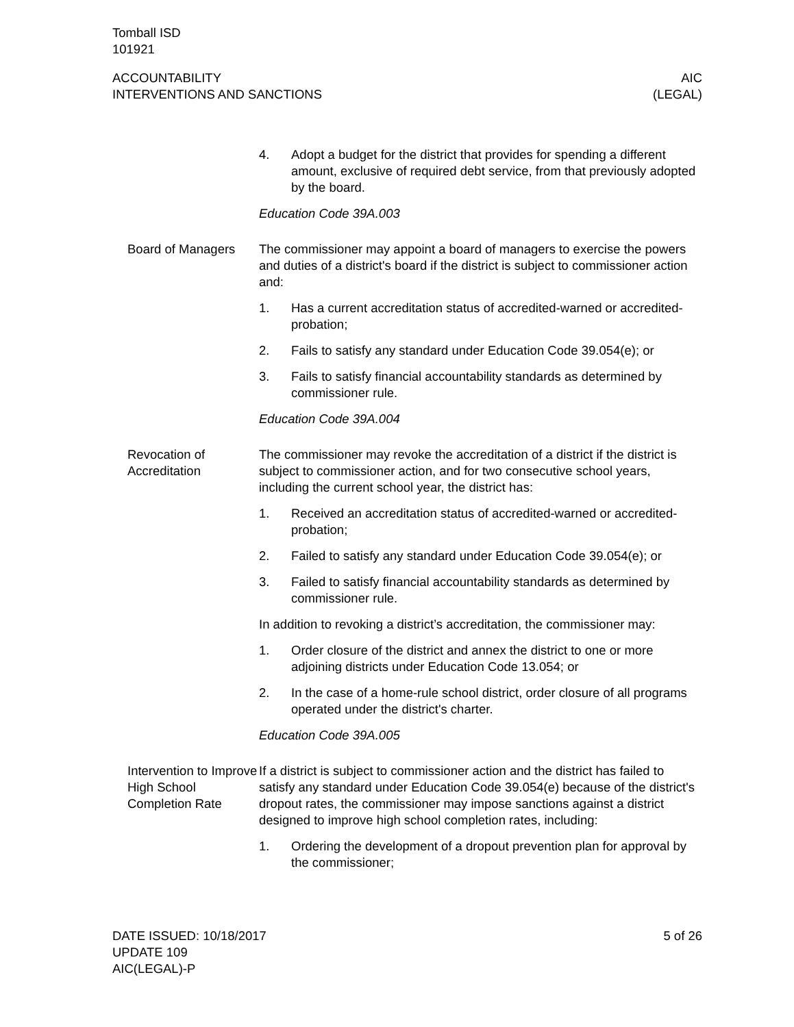Tomball ISD
101921
ACCOUNTABILITY
INTERVENTIONS AND SANCTIONS
AIC
(LEGAL)
4. Adopt a budget for the district that provides for spending a different amount, exclusive of required debt service, from that previously adopted by the board.
Education Code 39A.003
Board of Managers The commissioner may appoint a board of managers to exercise the powers and duties of a district's board if the district is subject to commissioner action and:
1. Has a current accreditation status of accredited-warned or accredited-probation;
2. Fails to satisfy any standard under Education Code 39.054(e); or
3. Fails to satisfy financial accountability standards as determined by commissioner rule.
Education Code 39A.004
Revocation of Accreditation
The commissioner may revoke the accreditation of a district if the district is subject to commissioner action, and for two consecutive school years, including the current school year, the district has:
1. Received an accreditation status of accredited-warned or accredited-probation;
2. Failed to satisfy any standard under Education Code 39.054(e); or
3. Failed to satisfy financial accountability standards as determined by commissioner rule.
In addition to revoking a district’s accreditation, the commissioner may:
1. Order closure of the district and annex the district to one or more adjoining districts under Education Code 13.054; or
2. In the case of a home-rule school district, order closure of all programs operated under the district's charter.
Education Code 39A.005
Intervention to Improve High School Completion Rate
If a district is subject to commissioner action and the district has failed to satisfy any standard under Education Code 39.054(e) because of the district's dropout rates, the commissioner may impose sanctions against a district designed to improve high school completion rates, including:
1. Ordering the development of a dropout prevention plan for approval by the commissioner;
DATE ISSUED: 10/18/2017
UPDATE 109
AIC(LEGAL)-P
5 of 26